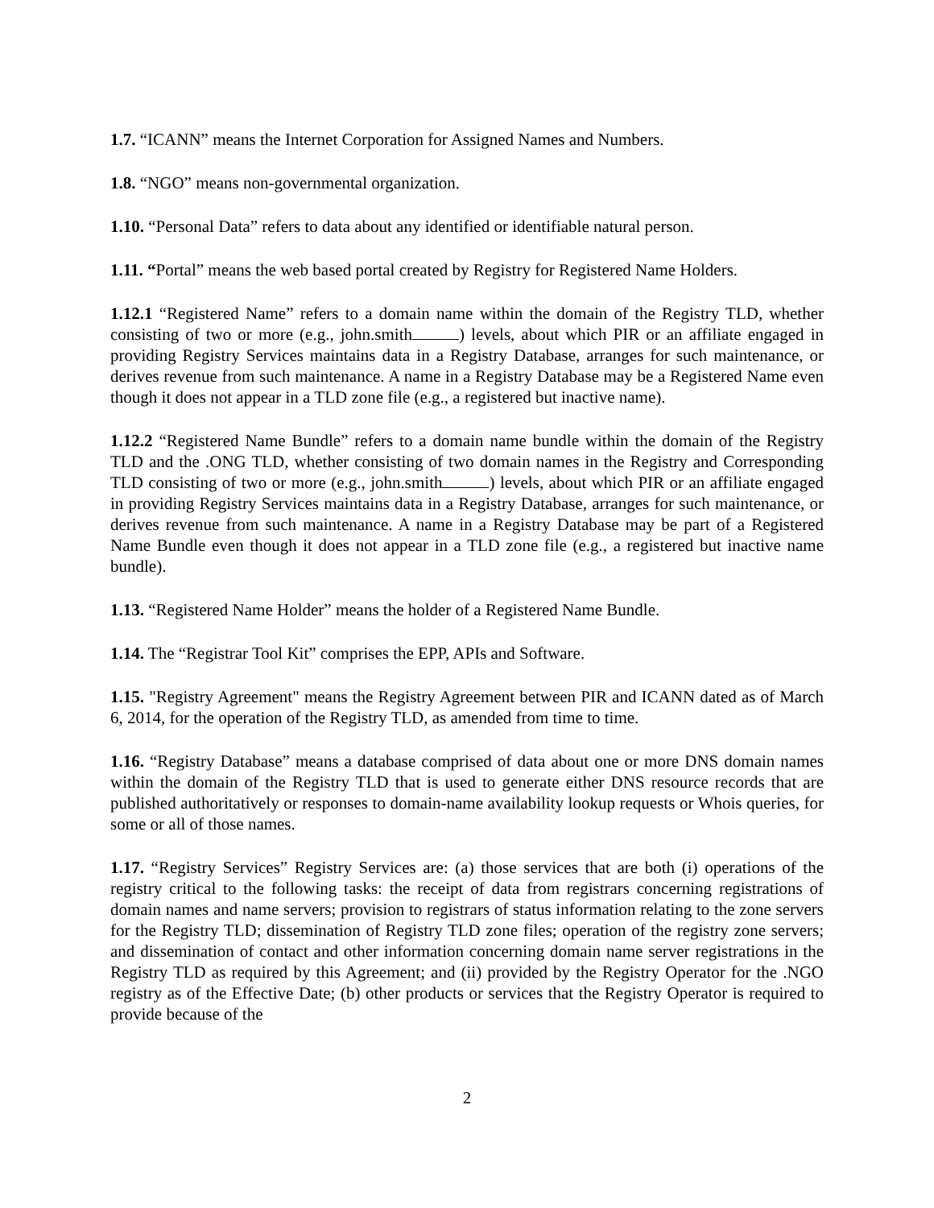1.7. “ICANN” means the Internet Corporation for Assigned Names and Numbers.
1.8. “NGO” means non-governmental organization.
1.10. “Personal Data” refers to data about any identified or identifiable natural person.
1.11. “Portal” means the web based portal created by Registry for Registered Name Holders.
1.12.1 “Registered Name” refers to a domain name within the domain of the Registry TLD, whether consisting of two or more (e.g., john.smith ) levels, about which PIR or an affiliate engaged in providing Registry Services maintains data in a Registry Database, arranges for such maintenance, or derives revenue from such maintenance. A name in a Registry Database may be a Registered Name even though it does not appear in a TLD zone file (e.g., a registered but inactive name).
1.12.2 “Registered Name Bundle” refers to a domain name bundle within the domain of the Registry TLD and the .ONG TLD, whether consisting of two domain names in the Registry and Corresponding TLD consisting of two or more (e.g., john.smith ) levels, about which PIR or an affiliate engaged in providing Registry Services maintains data in a Registry Database, arranges for such maintenance, or derives revenue from such maintenance. A name in a Registry Database may be part of a Registered Name Bundle even though it does not appear in a TLD zone file (e.g., a registered but inactive name bundle).
1.13. “Registered Name Holder” means the holder of a Registered Name Bundle.
1.14. The “Registrar Tool Kit” comprises the EPP, APIs and Software.
1.15. "Registry Agreement" means the Registry Agreement between PIR and ICANN dated as of March 6, 2014, for the operation of the Registry TLD, as amended from time to time.
1.16. “Registry Database” means a database comprised of data about one or more DNS domain names within the domain of the Registry TLD that is used to generate either DNS resource records that are published authoritatively or responses to domain-name availability lookup requests or Whois queries, for some or all of those names.
1.17. “Registry Services” Registry Services are: (a) those services that are both (i) operations of the registry critical to the following tasks: the receipt of data from registrars concerning registrations of domain names and name servers; provision to registrars of status information relating to the zone servers for the Registry TLD; dissemination of Registry TLD zone files; operation of the registry zone servers; and dissemination of contact and other information concerning domain name server registrations in the Registry TLD as required by this Agreement; and (ii) provided by the Registry Operator for the .NGO registry as of the Effective Date; (b) other products or services that the Registry Operator is required to provide because of the
2